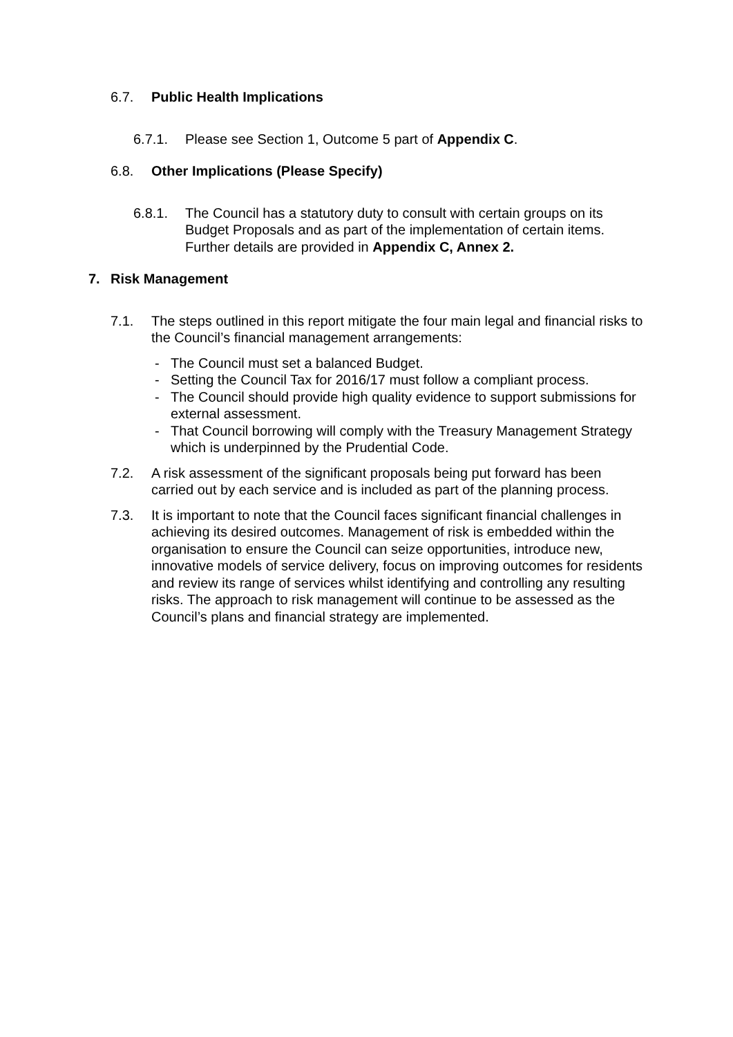6.7. Public Health Implications
6.7.1. Please see Section 1, Outcome 5 part of Appendix C.
6.8. Other Implications (Please Specify)
6.8.1. The Council has a statutory duty to consult with certain groups on its Budget Proposals and as part of the implementation of certain items. Further details are provided in Appendix C, Annex 2.
7. Risk Management
7.1. The steps outlined in this report mitigate the four main legal and financial risks to the Council’s financial management arrangements:
- The Council must set a balanced Budget.
- Setting the Council Tax for 2016/17 must follow a compliant process.
- The Council should provide high quality evidence to support submissions for external assessment.
- That Council borrowing will comply with the Treasury Management Strategy which is underpinned by the Prudential Code.
7.2. A risk assessment of the significant proposals being put forward has been carried out by each service and is included as part of the planning process.
7.3. It is important to note that the Council faces significant financial challenges in achieving its desired outcomes. Management of risk is embedded within the organisation to ensure the Council can seize opportunities, introduce new, innovative models of service delivery, focus on improving outcomes for residents and review its range of services whilst identifying and controlling any resulting risks. The approach to risk management will continue to be assessed as the Council’s plans and financial strategy are implemented.